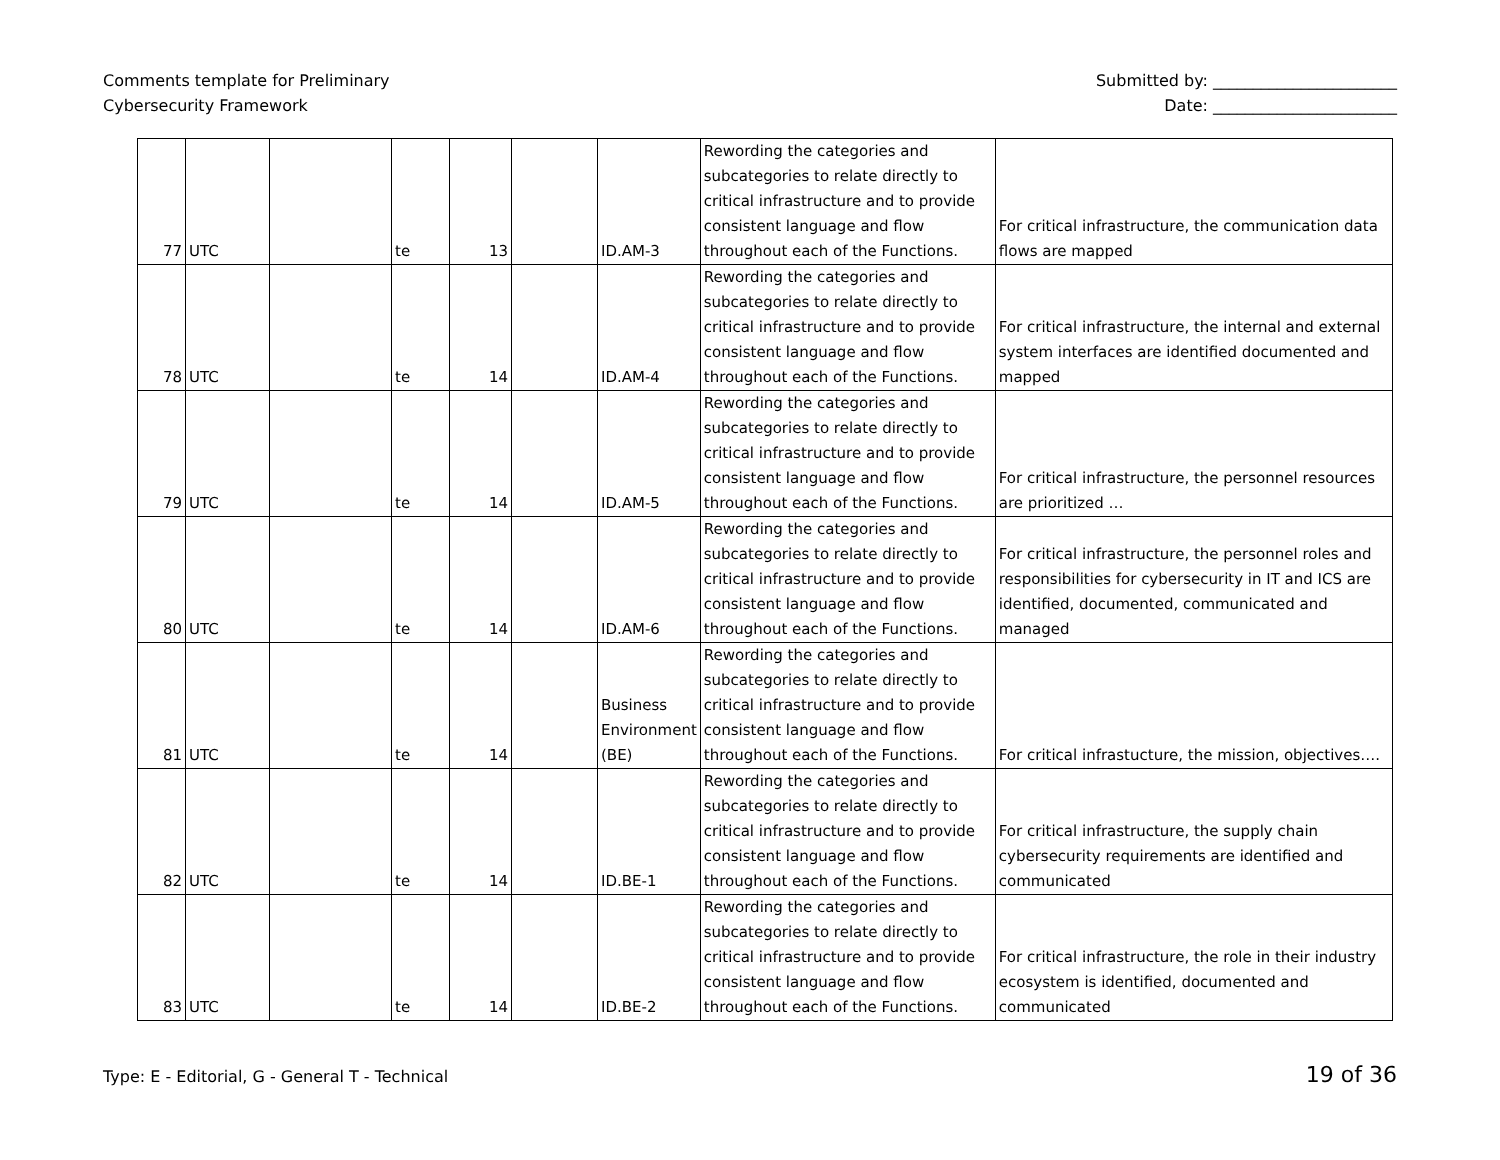Comments template for Preliminary
Cybersecurity Framework
Submitted by: _______________________
Date: _______________________
| 77 | UTC | | te | 13 | | ID.AM-3 | Rewording the categories and subcategories to relate directly to critical infrastructure and to provide consistent language and flow throughout each of the Functions. | For critical infrastructure, the communication data flows are mapped |
| 78 | UTC | | te | 14 | | ID.AM-4 | Rewording the categories and subcategories to relate directly to critical infrastructure and to provide consistent language and flow throughout each of the Functions. | For critical infrastructure, the internal and external system interfaces are identified documented and mapped |
| 79 | UTC | | te | 14 | | ID.AM-5 | Rewording the categories and subcategories to relate directly to critical infrastructure and to provide consistent language and flow throughout each of the Functions. | For critical infrastructure, the personnel resources are prioritized … |
| 80 | UTC | | te | 14 | | ID.AM-6 | Rewording the categories and subcategories to relate directly to critical infrastructure and to provide consistent language and flow throughout each of the Functions. | For critical infrastructure, the personnel roles and responsibilities for cybersecurity in IT and ICS are identified, documented, communicated and managed |
| 81 | UTC | | te | 14 | | Business Environment (BE) | Rewording the categories and subcategories to relate directly to critical infrastructure and to provide consistent language and flow throughout each of the Functions. | For critical infrastucture, the mission, objectives…. |
| 82 | UTC | | te | 14 | | ID.BE-1 | Rewording the categories and subcategories to relate directly to critical infrastructure and to provide consistent language and flow throughout each of the Functions. | For critical infrastructure, the supply chain cybersecurity requirements are identified and communicated |
| 83 | UTC | | te | 14 | | ID.BE-2 | Rewording the categories and subcategories to relate directly to critical infrastructure and to provide consistent language and flow throughout each of the Functions. | For critical infrastructure, the role in their industry ecosystem is identified, documented and communicated |
Type: E - Editorial, G - General T - Technical
19 of 36